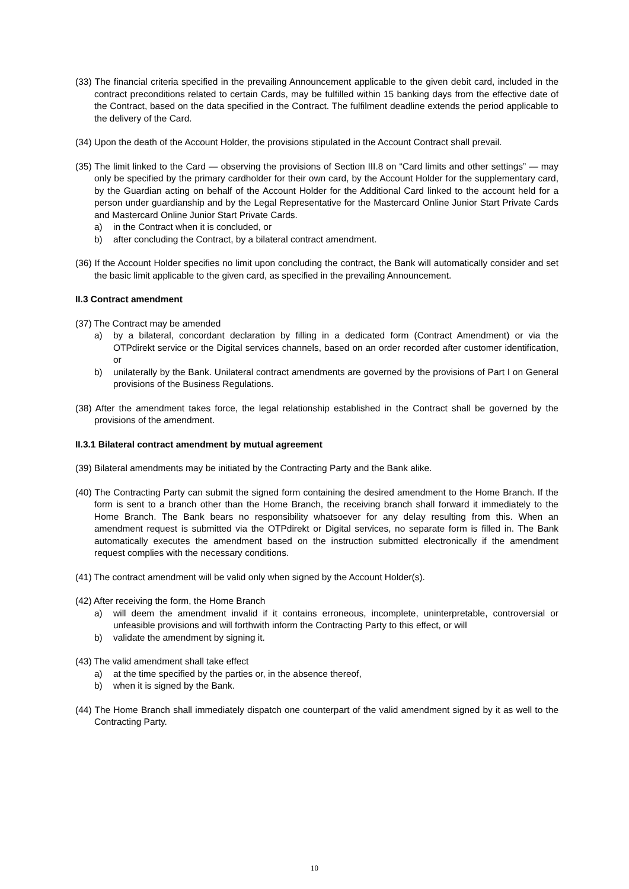(33) The financial criteria specified in the prevailing Announcement applicable to the given debit card, included in the contract preconditions related to certain Cards, may be fulfilled within 15 banking days from the effective date of the Contract, based on the data specified in the Contract. The fulfilment deadline extends the period applicable to the delivery of the Card.
(34) Upon the death of the Account Holder, the provisions stipulated in the Account Contract shall prevail.
(35) The limit linked to the Card — observing the provisions of Section III.8 on “Card limits and other settings” — may only be specified by the primary cardholder for their own card, by the Account Holder for the supplementary card, by the Guardian acting on behalf of the Account Holder for the Additional Card linked to the account held for a person under guardianship and by the Legal Representative for the Mastercard Online Junior Start Private Cards and Mastercard Online Junior Start Private Cards.
a) in the Contract when it is concluded, or
b) after concluding the Contract, by a bilateral contract amendment.
(36) If the Account Holder specifies no limit upon concluding the contract, the Bank will automatically consider and set the basic limit applicable to the given card, as specified in the prevailing Announcement.
II.3 Contract amendment
(37) The Contract may be amended
a) by a bilateral, concordant declaration by filling in a dedicated form (Contract Amendment) or via the OTPdirekt service or the Digital services channels, based on an order recorded after customer identification, or
b) unilaterally by the Bank. Unilateral contract amendments are governed by the provisions of Part I on General provisions of the Business Regulations.
(38) After the amendment takes force, the legal relationship established in the Contract shall be governed by the provisions of the amendment.
II.3.1 Bilateral contract amendment by mutual agreement
(39) Bilateral amendments may be initiated by the Contracting Party and the Bank alike.
(40) The Contracting Party can submit the signed form containing the desired amendment to the Home Branch. If the form is sent to a branch other than the Home Branch, the receiving branch shall forward it immediately to the Home Branch. The Bank bears no responsibility whatsoever for any delay resulting from this. When an amendment request is submitted via the OTPdirekt or Digital services, no separate form is filled in. The Bank automatically executes the amendment based on the instruction submitted electronically if the amendment request complies with the necessary conditions.
(41) The contract amendment will be valid only when signed by the Account Holder(s).
(42) After receiving the form, the Home Branch
a) will deem the amendment invalid if it contains erroneous, incomplete, uninterpretable, controversial or unfeasible provisions and will forthwith inform the Contracting Party to this effect, or will
b) validate the amendment by signing it.
(43) The valid amendment shall take effect
a) at the time specified by the parties or, in the absence thereof,
b) when it is signed by the Bank.
(44) The Home Branch shall immediately dispatch one counterpart of the valid amendment signed by it as well to the Contracting Party.
10